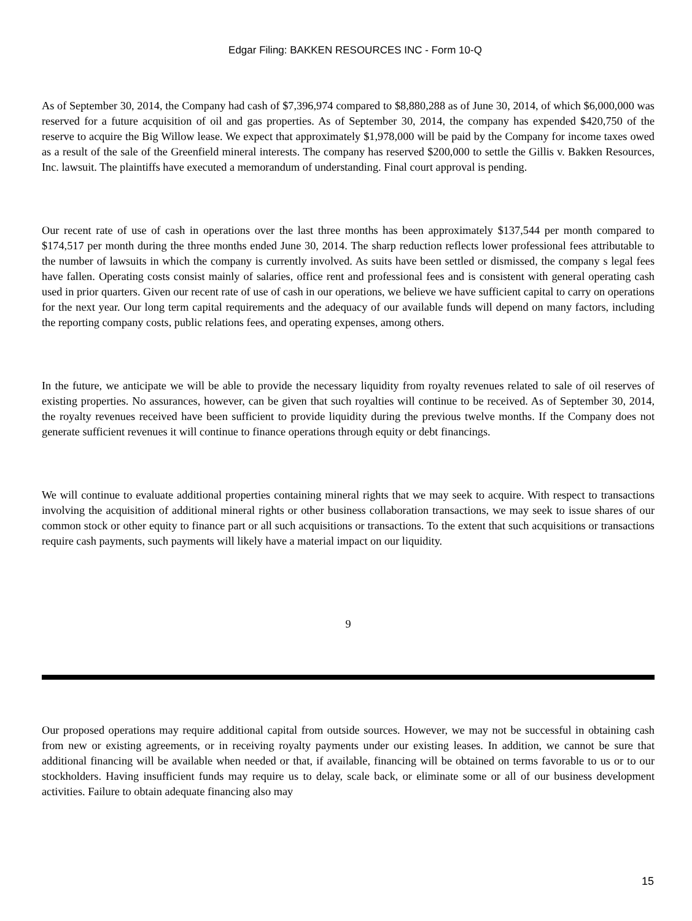Edgar Filing: BAKKEN RESOURCES INC - Form 10-Q
As of September 30, 2014, the Company had cash of $7,396,974 compared to $8,880,288 as of June 30, 2014, of which $6,000,000 was reserved for a future acquisition of oil and gas properties. As of September 30, 2014, the company has expended $420,750 of the reserve to acquire the Big Willow lease. We expect that approximately $1,978,000 will be paid by the Company for income taxes owed as a result of the sale of the Greenfield mineral interests. The company has reserved $200,000 to settle the Gillis v. Bakken Resources, Inc. lawsuit. The plaintiffs have executed a memorandum of understanding. Final court approval is pending.
Our recent rate of use of cash in operations over the last three months has been approximately $137,544 per month compared to $174,517 per month during the three months ended June 30, 2014. The sharp reduction reflects lower professional fees attributable to the number of lawsuits in which the company is currently involved. As suits have been settled or dismissed, the company s legal fees have fallen. Operating costs consist mainly of salaries, office rent and professional fees and is consistent with general operating cash used in prior quarters. Given our recent rate of use of cash in our operations, we believe we have sufficient capital to carry on operations for the next year. Our long term capital requirements and the adequacy of our available funds will depend on many factors, including the reporting company costs, public relations fees, and operating expenses, among others.
In the future, we anticipate we will be able to provide the necessary liquidity from royalty revenues related to sale of oil reserves of existing properties. No assurances, however, can be given that such royalties will continue to be received. As of September 30, 2014, the royalty revenues received have been sufficient to provide liquidity during the previous twelve months. If the Company does not generate sufficient revenues it will continue to finance operations through equity or debt financings.
We will continue to evaluate additional properties containing mineral rights that we may seek to acquire. With respect to transactions involving the acquisition of additional mineral rights or other business collaboration transactions, we may seek to issue shares of our common stock or other equity to finance part or all such acquisitions or transactions. To the extent that such acquisitions or transactions require cash payments, such payments will likely have a material impact on our liquidity.
9
Our proposed operations may require additional capital from outside sources. However, we may not be successful in obtaining cash from new or existing agreements, or in receiving royalty payments under our existing leases. In addition, we cannot be sure that additional financing will be available when needed or that, if available, financing will be obtained on terms favorable to us or to our stockholders. Having insufficient funds may require us to delay, scale back, or eliminate some or all of our business development activities. Failure to obtain adequate financing also may
15